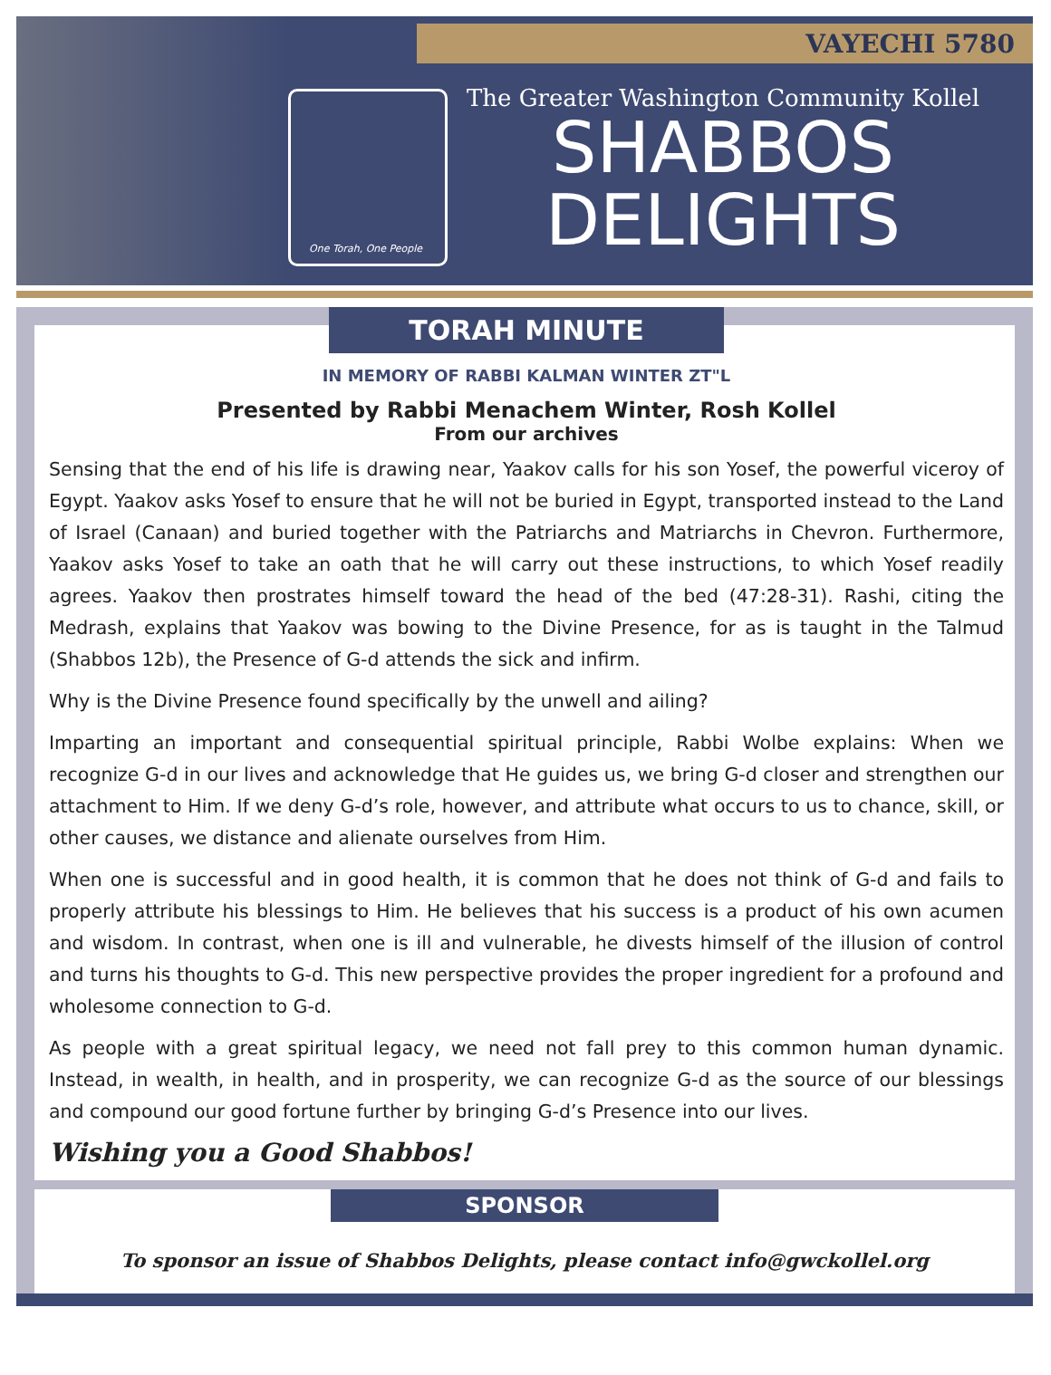VAYECHI 5780
One Torah, One People
The Greater Washington Community Kollel
SHABBOS
DELIGHTS
TORAH MINUTE
IN MEMORY OF RABBI KALMAN WINTER ZT"L
Presented by Rabbi Menachem Winter, Rosh Kollel
From our archives
Sensing that the end of his life is drawing near, Yaakov calls for his son Yosef, the powerful viceroy of Egypt. Yaakov asks Yosef to ensure that he will not be buried in Egypt, transported instead to the Land of Israel (Canaan) and buried together with the Patriarchs and Matriarchs in Chevron. Furthermore, Yaakov asks Yosef to take an oath that he will carry out these instructions, to which Yosef readily agrees. Yaakov then prostrates himself toward the head of the bed (47:28-31). Rashi, citing the Medrash, explains that Yaakov was bowing to the Divine Presence, for as is taught in the Talmud (Shabbos 12b), the Presence of G-d attends the sick and infirm.
Why is the Divine Presence found specifically by the unwell and ailing?
Imparting an important and consequential spiritual principle, Rabbi Wolbe explains: When we recognize G-d in our lives and acknowledge that He guides us, we bring G-d closer and strengthen our attachment to Him. If we deny G-d’s role, however, and attribute what occurs to us to chance, skill, or other causes, we distance and alienate ourselves from Him.
When one is successful and in good health, it is common that he does not think of G-d and fails to properly attribute his blessings to Him. He believes that his success is a product of his own acumen and wisdom. In contrast, when one is ill and vulnerable, he divests himself of the illusion of control and turns his thoughts to G-d. This new perspective provides the proper ingredient for a profound and wholesome connection to G-d.
As people with a great spiritual legacy, we need not fall prey to this common human dynamic. Instead, in wealth, in health, and in prosperity, we can recognize G-d as the source of our blessings and compound our good fortune further by bringing G-d’s Presence into our lives.
Wishing you a Good Shabbos!
SPONSOR
To sponsor an issue of Shabbos Delights, please contact info@gwckollel.org